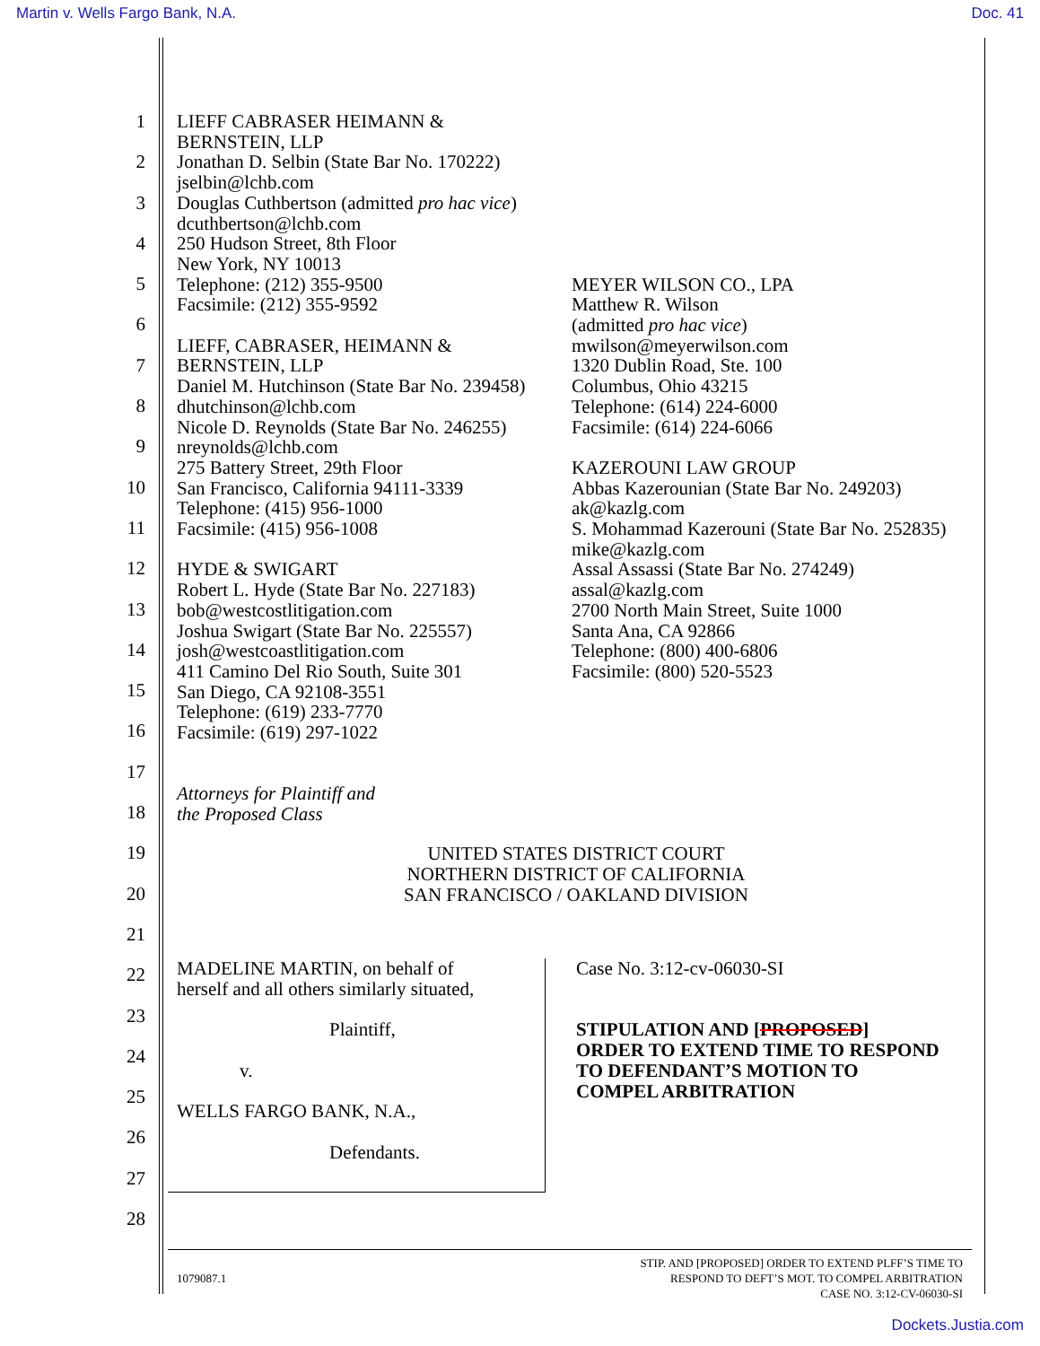Martin v. Wells Fargo Bank, N.A. Doc. 41
1
2
3
4
5
6
7
8
9
10
11
12
13
14
15
16
17
18
19
20
21
22
23
24
25
26
27
28
LIEFF CABRASER HEIMANN &
BERNSTEIN, LLP
Jonathan D. Selbin (State Bar No. 170222)
jselbin@lchb.com
Douglas Cuthbertson (admitted pro hac vice)
dcuthbertson@lchb.com
250 Hudson Street, 8th Floor
New York, NY 10013
Telephone: (212) 355-9500
Facsimile: (212) 355-9592
LIEFF, CABRASER, HEIMANN &
BERNSTEIN, LLP
Daniel M. Hutchinson (State Bar No. 239458)
dhutchinson@lchb.com
Nicole D. Reynolds (State Bar No. 246255)
nreynolds@lchb.com
275 Battery Street, 29th Floor
San Francisco, California 94111-3339
Telephone: (415) 956-1000
Facsimile: (415) 956-1008
HYDE & SWIGART
Robert L. Hyde (State Bar No. 227183)
bob@westcostlitigation.com
Joshua Swigart (State Bar No. 225557)
josh@westcoastlitigation.com
411 Camino Del Rio South, Suite 301
San Diego, CA 92108-3551
Telephone: (619) 233-7770
Facsimile: (619) 297-1022
MEYER WILSON CO., LPA
Matthew R. Wilson
(admitted pro hac vice)
mwilson@meyerwilson.com
1320 Dublin Road, Ste. 100
Columbus, Ohio 43215
Telephone: (614) 224-6000
Facsimile: (614) 224-6066
KAZEROUNI LAW GROUP
Abbas Kazerounian (State Bar No. 249203)
ak@kazlg.com
S. Mohammad Kazerouni (State Bar No. 252835)
mike@kazlg.com
Assal Assassi (State Bar No. 274249)
assal@kazlg.com
2700 North Main Street, Suite 1000
Santa Ana, CA 92866
Telephone: (800) 400-6806
Facsimile: (800) 520-5523
Attorneys for Plaintiff and
the Proposed Class
UNITED STATES DISTRICT COURT
NORTHERN DISTRICT OF CALIFORNIA
SAN FRANCISCO / OAKLAND DIVISION
MADELINE MARTIN, on behalf of
herself and all others similarly situated,
Plaintiff,
v.
WELLS FARGO BANK, N.A.,
Defendants.
Case No. 3:12-cv-06030-SI
STIPULATION AND [PROPOSED]
ORDER TO EXTEND TIME TO RESPOND
TO DEFENDANT’S MOTION TO
COMPEL ARBITRATION
1079087.1 STIP. AND [PROPOSED] ORDER TO EXTEND PLFF’S TIME TO
RESPOND TO DEFT’S MOT. TO COMPEL ARBITRATION
CASE NO. 3:12-CV-06030-SI
Dockets.Justia.com